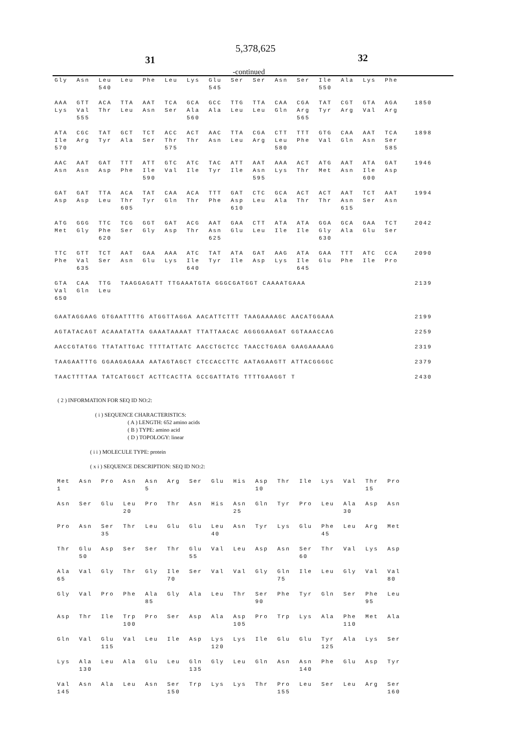5,378,625
31 32
-continued
| Gly | Asn | Leu | Leu | Phe | Leu | Lys | Glu | Ser | Ser | Asn | Ser | Ile | Ala | Lys | Phe | |
| | | 540 | | | | | 545 | | | | | 550 | | | | |
| AAA | GTT | ACA | TTA | AAT | TCA | GCA | GCC | TTG | TTA | CAA | CGA | TAT | CGT | GTA | AGA | 1850 |
| Lys | Val | Thr | Leu | Asn | Ser | Ala | Ala | Leu | Leu | Gln | Arg | Tyr | Arg | Val | Arg | |
| | 555 | | | | | 560 | | | | | 565 | | | | | |
| ATA | CGC | TAT | GCT | TCT | ACC | ACT | AAC | TTA | CGA | CTT | TTT | GTG | CAA | AAT | TCA | 1898 |
| Ile | Arg | Tyr | Ala | Ser | Thr | Thr | Asn | Leu | Arg | Leu | Phe | Val | Gln | Asn | Ser | |
| 570 | | | | | 575 | | | | | 580 | | | | | 585 | |
| AAC | AAT | GAT | TTT | ATT | GTC | ATC | TAC | ATT | AAT | AAA | ACT | ATG | AAT | ATA | GAT | 1946 |
| Asn | Asn | Asp | Phe | Ile | Val | Ile | Tyr | Ile | Asn | Lys | Thr | Met | Asn | Ile | Asp | |
| | | | | 590 | | | | | 595 | | | | | 600 | | |
| GAT | GAT | TTA | ACA | TAT | CAA | ACA | TTT | GAT | CTC | GCA | ACT | ACT | AAT | TCT | AAT | 1994 |
| Asp | Asp | Leu | Thr | Tyr | Gln | Thr | Phe | Asp | Leu | Ala | Thr | Thr | Asn | Ser | Asn | |
| | | | 605 | | | | | 610 | | | | | 615 | | | |
| ATG | GGG | TTC | TCG | GGT | GAT | ACG | AAT | GAA | CTT | ATA | ATA | GGA | GCA | GAA | TCT | 2042 |
| Met | Gly | Phe | Ser | Gly | Asp | Thr | Asn | Glu | Leu | Ile | Ile | Gly | Ala | Glu | Ser | |
| | | 620 | | | | | 625 | | | | | 630 | | | | |
| TTC | GTT | TCT | AAT | GAA | AAA | ATC | TAT | ATA | GAT | AAG | ATA | GAA | TTT | ATC | CCA | 2090 |
| Phe | Val | Ser | Asn | Glu | Lys | Ile | Tyr | Ile | Asp | Lys | Ile | Glu | Phe | Ile | Pro | |
| | 635 | | | | | 640 | | | | | 645 | | | | | |
| GTA | CAA | TTG | TAAGGAGATT TTGAAATGTA GGGCGATGGT CAAAATGAAA | | | | | | | | | | | | | 2139 |
| Val | Gln | Leu | | | | | | | | | | | | | | |
| 650 | | | | | | | | | | | | | | | | |
| GAATAGGAAG GTGAATTTTG ATGGTTAGGA AACATTCTTT TAAGAAAAGC AACATGGAAA | | | | | | | | | | | | | | | | 2199 |
| AGTATACAGT ACAAATATTA GAAATAAAAT TTATTAACAC AGGGGAAGAT GGTAAACCAG | | | | | | | | | | | | | | | | 2259 |
| AACCGTATGG TTATATTGAC TTTTATTATC AACCTGCTCC TAACCTGAGA GAAGAAAAAG | | | | | | | | | | | | | | | | 2319 |
| TAAGAATTTG GGAAGAGAAA AATAGTAGCT CTCCACCTTC AATAGAAGTT ATTACGGGGC | | | | | | | | | | | | | | | | 2379 |
| TAACTTTTAA TATCATGGCT ACTTCACTTA GCCGATTATG TTTTGAAGGT T | | | | | | | | | | | | | | | | 2430 |
( 2 ) INFORMATION FOR SEQ ID NO:2:
( i ) SEQUENCE CHARACTERISTICS:
( A ) LENGTH: 652 amino acids
( B ) TYPE: amino acid
( D ) TOPOLOGY: linear
( i i ) MOLECULE TYPE: protein
( x i ) SEQUENCE DESCRIPTION: SEQ ID NO:2:
| Met | Asn | Pro | Asn | Asn | Arg | Ser | Glu | His | Asp | Thr | Ile | Lys | Val | Thr | Pro |
| 1 | | | | 5 | | | | | 10 | | | | | 15 | |
| Asn | Ser | Glu | Leu | Pro | Thr | Asn | His | Asn | Gln | Tyr | Pro | Leu | Ala | Asp | Asn |
| | | | 20 | | | | | 25 | | | | | 30 | | |
| Pro | Asn | Ser | Thr | Leu | Glu | Glu | Leu | Asn | Tyr | Lys | Glu | Phe | Leu | Arg | Met |
| | | 35 | | | | | 40 | | | | | 45 | | | |
| Thr | Glu | Asp | Ser | Ser | Thr | Glu | Val | Leu | Asp | Asn | Ser | Thr | Val | Lys | Asp |
| | 50 | | | | | 55 | | | | | 60 | | | | |
| Ala | Val | Gly | Thr | Gly | Ile | Ser | Val | Val | Gly | Gln | Ile | Leu | Gly | Val | Val |
| 65 | | | | | 70 | | | | | 75 | | | | | 80 |
| Gly | Val | Pro | Phe | Ala | Gly | Ala | Leu | Thr | Ser | Phe | Tyr | Gln | Ser | Phe | Leu |
| | | | | 85 | | | | | 90 | | | | | 95 | |
| Asp | Thr | Ile | Trp | Pro | Ser | Asp | Ala | Asp | Pro | Trp | Lys | Ala | Phe | Met | Ala |
| | | | 100 | | | | | 105 | | | | | 110 | | |
| Gln | Val | Glu | Val | Leu | Ile | Asp | Lys | Lys | Ile | Glu | Glu | Tyr | Ala | Lys | Ser |
| | | 115 | | | | | 120 | | | | | 125 | | | |
| Lys | Ala | Leu | Ala | Glu | Leu | Gln | Gly | Leu | Gln | Asn | Asn | Phe | Glu | Asp | Tyr |
| | 130 | | | | | 135 | | | | | 140 | | | | |
| Val | Asn | Ala | Leu | Asn | Ser | Trp | Lys | Lys | Thr | Pro | Leu | Ser | Leu | Arg | Ser |
| 145 | | | | | 150 | | | | | 155 | | | | | 160 |